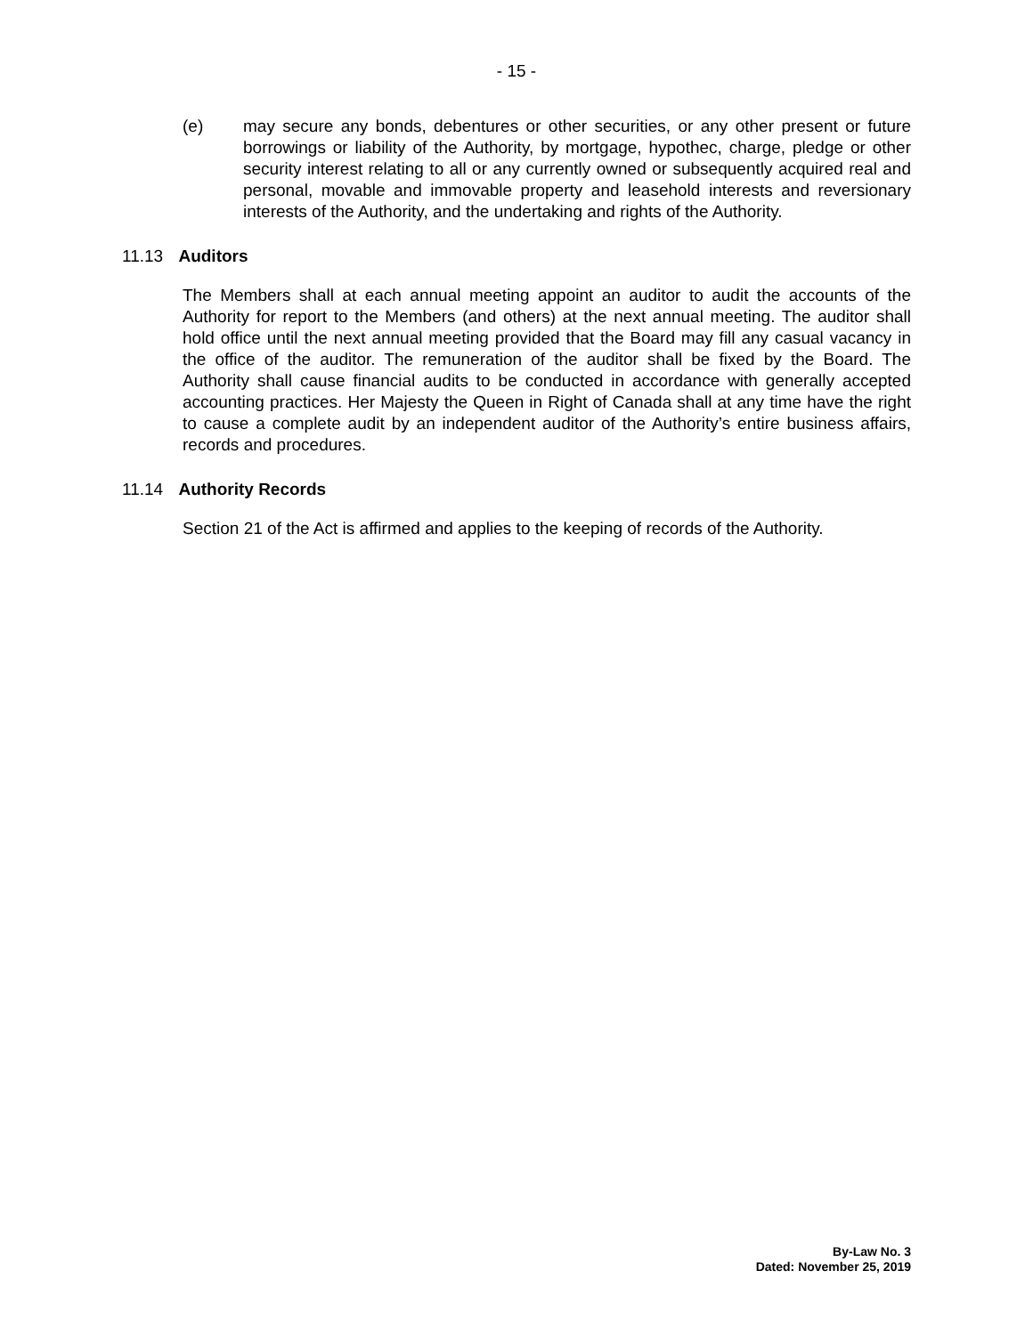- 15 -
(e) may secure any bonds, debentures or other securities, or any other present or future borrowings or liability of the Authority, by mortgage, hypothec, charge, pledge or other security interest relating to all or any currently owned or subsequently acquired real and personal, movable and immovable property and leasehold interests and reversionary interests of the Authority, and the undertaking and rights of the Authority.
11.13 Auditors
The Members shall at each annual meeting appoint an auditor to audit the accounts of the Authority for report to the Members (and others) at the next annual meeting. The auditor shall hold office until the next annual meeting provided that the Board may fill any casual vacancy in the office of the auditor. The remuneration of the auditor shall be fixed by the Board. The Authority shall cause financial audits to be conducted in accordance with generally accepted accounting practices. Her Majesty the Queen in Right of Canada shall at any time have the right to cause a complete audit by an independent auditor of the Authority’s entire business affairs, records and procedures.
11.14 Authority Records
Section 21 of the Act is affirmed and applies to the keeping of records of the Authority.
By-Law No. 3
Dated: November 25, 2019